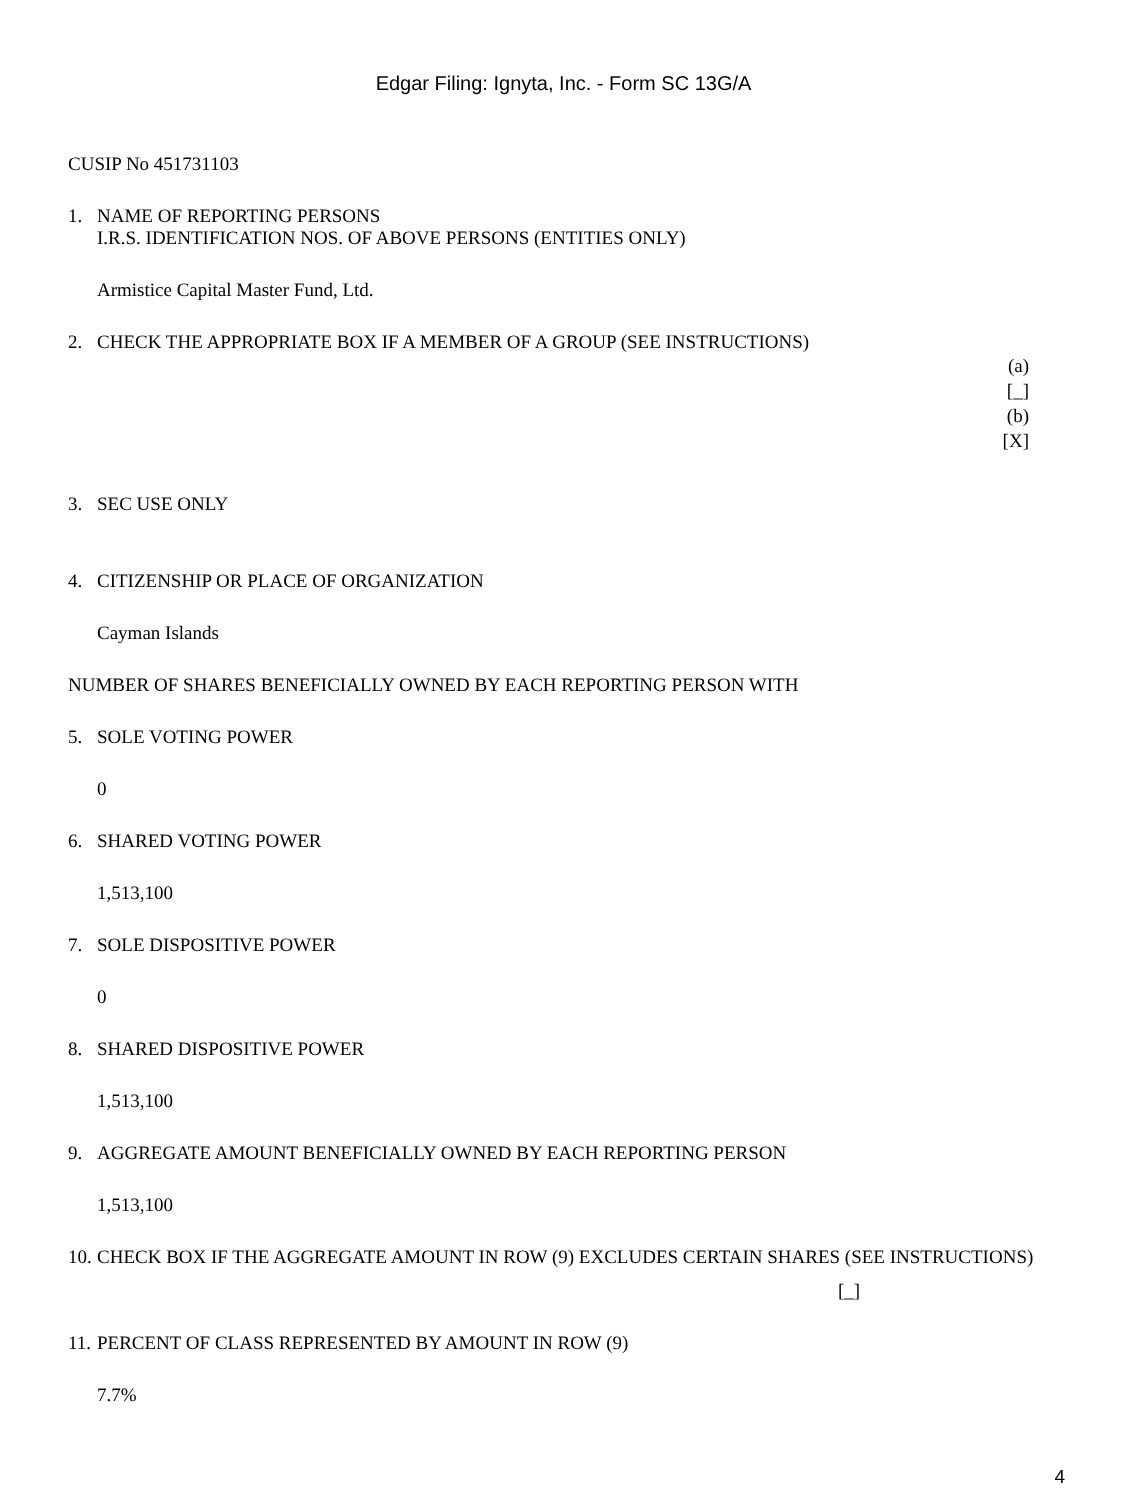Edgar Filing: Ignyta, Inc. - Form SC 13G/A
CUSIP No 451731103
1. NAME OF REPORTING PERSONS
I.R.S. IDENTIFICATION NOS. OF ABOVE PERSONS (ENTITIES ONLY)
Armistice Capital Master Fund, Ltd.
2. CHECK THE APPROPRIATE BOX IF A MEMBER OF A GROUP (SEE INSTRUCTIONS)
(a)
[_]
(b)
[X]
3. SEC USE ONLY
4. CITIZENSHIP OR PLACE OF ORGANIZATION
Cayman Islands
NUMBER OF SHARES BENEFICIALLY OWNED BY EACH REPORTING PERSON WITH
5. SOLE VOTING POWER
0
6. SHARED VOTING POWER
1,513,100
7. SOLE DISPOSITIVE POWER
0
8. SHARED DISPOSITIVE POWER
1,513,100
9. AGGREGATE AMOUNT BENEFICIALLY OWNED BY EACH REPORTING PERSON
1,513,100
10. CHECK BOX IF THE AGGREGATE AMOUNT IN ROW (9) EXCLUDES CERTAIN SHARES (SEE INSTRUCTIONS)
[_]
11. PERCENT OF CLASS REPRESENTED BY AMOUNT IN ROW (9)
7.7%
4